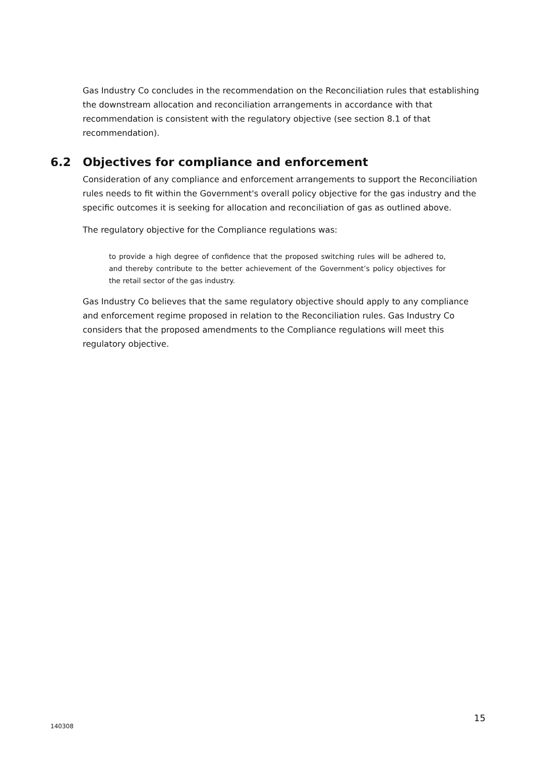Gas Industry Co concludes in the recommendation on the Reconciliation rules that establishing the downstream allocation and reconciliation arrangements in accordance with that recommendation is consistent with the regulatory objective (see section 8.1 of that recommendation).
6.2 Objectives for compliance and enforcement
Consideration of any compliance and enforcement arrangements to support the Reconciliation rules needs to fit within the Government's overall policy objective for the gas industry and the specific outcomes it is seeking for allocation and reconciliation of gas as outlined above.
The regulatory objective for the Compliance regulations was:
to provide a high degree of confidence that the proposed switching rules will be adhered to, and thereby contribute to the better achievement of the Government’s policy objectives for the retail sector of the gas industry.
Gas Industry Co believes that the same regulatory objective should apply to any compliance and enforcement regime proposed in relation to the Reconciliation rules. Gas Industry Co considers that the proposed amendments to the Compliance regulations will meet this regulatory objective.
15
140308